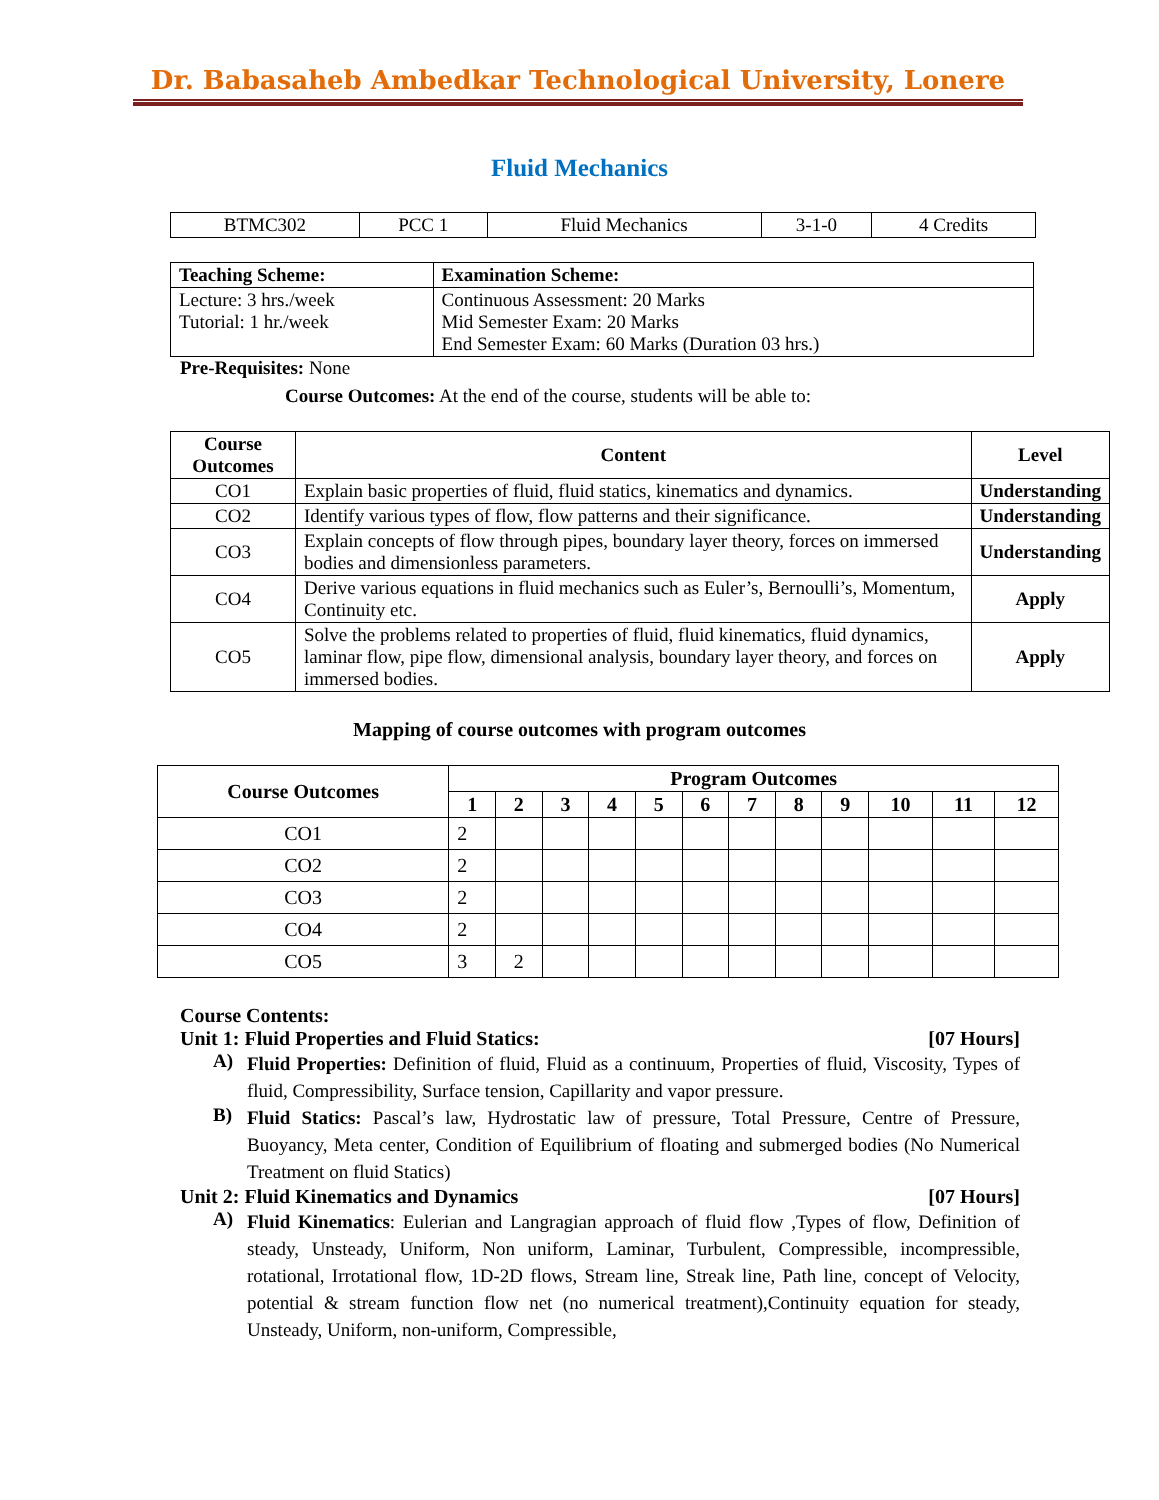Dr. Babasaheb Ambedkar Technological University, Lonere
Fluid Mechanics
| BTMC302 | PCC 1 | Fluid Mechanics | 3-1-0 | 4 Credits |
| Teaching Scheme: | Examination Scheme: |
| --- | --- |
| Lecture: 3 hrs./week Tutorial: 1 hr./week | Continuous Assessment: 20 Marks Mid Semester Exam: 20 Marks End Semester Exam: 60 Marks (Duration 03 hrs.) |
Pre-Requisites: None
Course Outcomes: At the end of the course, students will be able to:
| Course Outcomes | Content | Level |
| --- | --- | --- |
| CO1 | Explain basic properties of fluid, fluid statics, kinematics and dynamics. | Understanding |
| CO2 | Identify various types of flow, flow patterns and their significance. | Understanding |
| CO3 | Explain concepts of flow through pipes, boundary layer theory, forces on immersed bodies and dimensionless parameters. | Understanding |
| CO4 | Derive various equations in fluid mechanics such as Euler’s, Bernoulli’s, Momentum, Continuity etc. | Apply |
| CO5 | Solve the problems related to properties of fluid, fluid kinematics, fluid dynamics, laminar flow, pipe flow, dimensional analysis, boundary layer theory, and forces on immersed bodies. | Apply |
Mapping of course outcomes with program outcomes
| Course Outcomes | Program Outcomes | | | | | | | | | | | |
| --- | --- | --- | --- | --- | --- | --- | --- | --- | --- | --- | --- | --- |
| | 1 | 2 | 3 | 4 | 5 | 6 | 7 | 8 | 9 | 10 | 11 | 12 |
| CO1 | 2 | | | | | | | | | | | |
| CO2 | 2 | | | | | | | | | | | |
| CO3 | 2 | | | | | | | | | | | |
| CO4 | 2 | | | | | | | | | | | |
| CO5 | 3 | 2 | | | | | | | | | | |
Course Contents:
Unit 1: Fluid Properties and Fluid Statics: [07 Hours]
A) Fluid Properties: Definition of fluid, Fluid as a continuum, Properties of fluid, Viscosity, Types of fluid, Compressibility, Surface tension, Capillarity and vapor pressure.
B) Fluid Statics: Pascal’s law, Hydrostatic law of pressure, Total Pressure, Centre of Pressure, Buoyancy, Meta center, Condition of Equilibrium of floating and submerged bodies (No Numerical Treatment on fluid Statics)
Unit 2: Fluid Kinematics and Dynamics [07 Hours]
A) Fluid Kinematics: Eulerian and Langragian approach of fluid flow ,Types of flow, Definition of steady, Unsteady, Uniform, Non uniform, Laminar, Turbulent, Compressible, incompressible, rotational, Irrotational flow, 1D-2D flows, Stream line, Streak line, Path line, concept of Velocity, potential & stream function flow net (no numerical treatment),Continuity equation for steady, Unsteady, Uniform, non-uniform, Compressible,